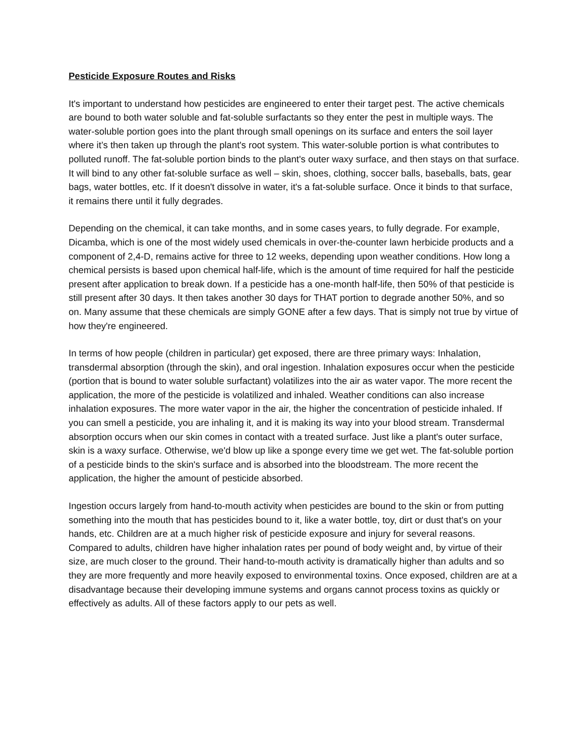Pesticide Exposure Routes and Risks
It's important to understand how pesticides are engineered to enter their target pest. The active chemicals are bound to both water soluble and fat-soluble surfactants so they enter the pest in multiple ways. The water-soluble portion goes into the plant through small openings on its surface and enters the soil layer where it’s then taken up through the plant's root system. This water-soluble portion is what contributes to polluted runoff. The fat-soluble portion binds to the plant's outer waxy surface, and then stays on that surface. It will bind to any other fat-soluble surface as well – skin, shoes, clothing, soccer balls, baseballs, bats, gear bags, water bottles, etc. If it doesn't dissolve in water, it's a fat-soluble surface. Once it binds to that surface, it remains there until it fully degrades.
Depending on the chemical, it can take months, and in some cases years, to fully degrade. For example, Dicamba, which is one of the most widely used chemicals in over-the-counter lawn herbicide products and a component of 2,4-D, remains active for three to 12 weeks, depending upon weather conditions. How long a chemical persists is based upon chemical half-life, which is the amount of time required for half the pesticide present after application to break down. If a pesticide has a one-month half-life, then 50% of that pesticide is still present after 30 days. It then takes another 30 days for THAT portion to degrade another 50%, and so on. Many assume that these chemicals are simply GONE after a few days. That is simply not true by virtue of how they're engineered.
In terms of how people (children in particular) get exposed, there are three primary ways: Inhalation, transdermal absorption (through the skin), and oral ingestion. Inhalation exposures occur when the pesticide (portion that is bound to water soluble surfactant) volatilizes into the air as water vapor. The more recent the application, the more of the pesticide is volatilized and inhaled. Weather conditions can also increase inhalation exposures. The more water vapor in the air, the higher the concentration of pesticide inhaled. If you can smell a pesticide, you are inhaling it, and it is making its way into your blood stream. Transdermal absorption occurs when our skin comes in contact with a treated surface. Just like a plant's outer surface, skin is a waxy surface. Otherwise, we'd blow up like a sponge every time we get wet. The fat-soluble portion of a pesticide binds to the skin's surface and is absorbed into the bloodstream. The more recent the application, the higher the amount of pesticide absorbed.
Ingestion occurs largely from hand-to-mouth activity when pesticides are bound to the skin or from putting something into the mouth that has pesticides bound to it, like a water bottle, toy, dirt or dust that's on your hands, etc. Children are at a much higher risk of pesticide exposure and injury for several reasons. Compared to adults, children have higher inhalation rates per pound of body weight and, by virtue of their size, are much closer to the ground. Their hand-to-mouth activity is dramatically higher than adults and so they are more frequently and more heavily exposed to environmental toxins. Once exposed, children are at a disadvantage because their developing immune systems and organs cannot process toxins as quickly or effectively as adults. All of these factors apply to our pets as well.